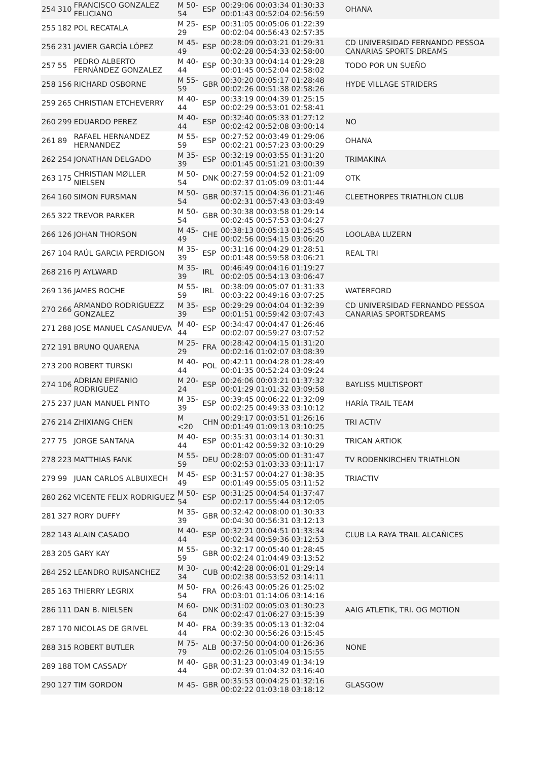| 254 | 310 | FRANCISCO GONZALEZ FELICIANO | M 50-54 | ESP | 00:29:06 00:03:34 01:30:33 00:01:43 00:52:04 02:56:59 | OHANA |
| 255 | 182 | POL RECATALA | M 25-29 | ESP | 00:31:05 00:05:06 01:22:39 00:02:04 00:56:43 02:57:35 | |
| 256 | 231 | JAVIER GARCÍA LÓPEZ | M 45-49 | ESP | 00:28:09 00:03:21 01:29:31 00:02:28 00:54:33 02:58:00 | CD UNIVERSIDAD FERNANDO PESSOA CANARIAS SPORTS DREAMS |
| 257 | 55 | PEDRO ALBERTO FERNÁNDEZ GONZALEZ | M 40-44 | ESP | 00:30:33 00:04:14 01:29:28 00:01:45 00:52:04 02:58:02 | TODO POR UN SUEÑO |
| 258 | 156 | RICHARD OSBORNE | M 55-59 | GBR | 00:30:20 00:05:17 01:28:48 00:02:26 00:51:38 02:58:26 | HYDE VILLAGE STRIDERS |
| 259 | 265 | CHRISTIAN ETCHEVERRY | M 40-44 | ESP | 00:33:19 00:04:39 01:25:15 00:02:29 00:53:01 02:58:41 | |
| 260 | 299 | EDUARDO PEREZ | M 40-44 | ESP | 00:32:40 00:05:33 01:27:12 00:02:42 00:52:08 03:00:14 | NO |
| 261 | 89 | RAFAEL HERNANDEZ HERNANDEZ | M 55-59 | ESP | 00:27:52 00:03:49 01:29:06 00:02:21 00:57:23 03:00:29 | OHANA |
| 262 | 254 | JONATHAN DELGADO | M 35-39 | ESP | 00:32:19 00:03:55 01:31:20 00:01:45 00:51:21 03:00:39 | TRIMAKINA |
| 263 | 175 | CHRISTIAN MØLLER NIELSEN | M 50-54 | DNK | 00:27:59 00:04:52 01:21:09 00:02:37 01:05:09 03:01:44 | OTK |
| 264 | 160 | SIMON FURSMAN | M 50-54 | GBR | 00:37:15 00:04:36 01:21:46 00:02:31 00:57:43 03:03:49 | CLEETHORPES TRIATHLON CLUB |
| 265 | 322 | TREVOR PARKER | M 50-54 | GBR | 00:30:38 00:03:58 01:29:14 00:02:45 00:57:53 03:04:27 | |
| 266 | 126 | JOHAN THORSON | M 45-49 | CHE | 00:38:13 00:05:13 01:25:45 00:02:56 00:54:15 03:06:20 | LOOLABA LUZERN |
| 267 | 104 | RAÚL GARCIA PERDIGON | M 35-39 | ESP | 00:31:16 00:04:29 01:28:51 00:01:48 00:59:58 03:06:21 | REAL TRI |
| 268 | 216 | PJ AYLWARD | M 35-39 | IRL | 00:46:49 00:04:16 01:19:27 00:02:05 00:54:13 03:06:47 | |
| 269 | 136 | JAMES ROCHE | M 55-59 | IRL | 00:38:09 00:05:07 01:31:33 00:03:22 00:49:16 03:07:25 | WATERFORD |
| 270 | 266 | ARMANDO RODRIGUEZZ GONZALEZ | M 35-39 | ESP | 00:29:29 00:04:04 01:32:39 00:01:51 00:59:42 03:07:43 | CD UNIVERSIDAD FERNANDO PESSOA CANARIAS SPORTSDREAMS |
| 271 | 288 | JOSE MANUEL CASANUEVA | M 40-44 | ESP | 00:34:47 00:04:47 01:26:46 00:02:07 00:59:27 03:07:52 | |
| 272 | 191 | BRUNO QUARENA | M 25-29 | FRA | 00:28:42 00:04:15 01:31:20 00:02:16 01:02:07 03:08:39 | |
| 273 | 200 | ROBERT TURSKI | M 40-44 | POL | 00:42:11 00:04:28 01:28:49 00:01:35 00:52:24 03:09:24 | |
| 274 | 106 | ADRIAN EPIFANIO RODRIGUEZ | M 20-24 | ESP | 00:26:06 00:03:21 01:37:32 00:01:29 01:01:32 03:09:58 | BAYLISS MULTISPORT |
| 275 | 237 | JUAN MANUEL PINTO | M 35-39 | ESP | 00:39:45 00:06:22 01:32:09 00:02:25 00:49:33 03:10:12 | HARÍA TRAIL TEAM |
| 276 | 214 | ZHIXIANG CHEN | M <20 | CHN | 00:29:17 00:03:51 01:26:16 00:01:49 01:09:13 03:10:25 | TRI ACTIV |
| 277 | 75 | JORGE SANTANA | M 40-44 | ESP | 00:35:31 00:03:14 01:30:31 00:01:42 00:59:32 03:10:29 | TRICAN ARTIOK |
| 278 | 223 | MATTHIAS FANK | M 55-59 | DEU | 00:28:07 00:05:00 01:31:47 00:02:53 01:03:33 03:11:17 | TV RODENKIRCHEN TRIATHLON |
| 279 | 99 | JUAN CARLOS ALBUIXECH | M 45-49 | ESP | 00:31:57 00:04:27 01:38:35 00:01:49 00:55:05 03:11:52 | TRIACTIV |
| 280 | 262 | VICENTE FELIX RODRIGUEZ | M 50-54 | ESP | 00:31:25 00:04:54 01:37:47 00:02:17 00:55:44 03:12:05 | |
| 281 | 327 | RORY DUFFY | M 35-39 | GBR | 00:32:42 00:08:00 01:30:33 00:04:30 00:56:31 03:12:13 | |
| 282 | 143 | ALAIN CASADO | M 40-44 | ESP | 00:32:21 00:04:51 01:33:34 00:02:34 00:59:36 03:12:53 | CLUB LA RAYA TRAIL ALCAÑICES |
| 283 | 205 | GARY KAY | M 55-59 | GBR | 00:32:17 00:05:40 01:28:45 00:02:24 01:04:49 03:13:52 | |
| 284 | 252 | LEANDRO RUISANCHEZ | M 30-34 | CUB | 00:42:28 00:06:01 01:29:14 00:02:38 00:53:52 03:14:11 | |
| 285 | 163 | THIERRY LEGRIX | M 50-54 | FRA | 00:26:43 00:05:26 01:25:02 00:03:01 01:14:06 03:14:16 | |
| 286 | 111 | DAN B. NIELSEN | M 60-64 | DNK | 00:31:02 00:05:03 01:30:23 00:02:47 01:06:27 03:15:39 | AAIG ATLETIK, TRI. OG MOTION |
| 287 | 170 | NICOLAS DE GRIVEL | M 40-44 | FRA | 00:39:35 00:05:13 01:32:04 00:02:30 00:56:26 03:15:45 | |
| 288 | 315 | ROBERT BUTLER | M 75-79 | ALB | 00:37:50 00:04:00 01:26:36 00:02:26 01:05:04 03:15:55 | NONE |
| 289 | 188 | TOM CASSADY | M 40-44 | GBR | 00:31:23 00:03:49 01:34:19 00:02:39 01:04:32 03:16:40 | |
| 290 | 127 | TIM GORDON | M 45- | GBR | 00:35:53 00:04:25 01:32:16 00:02:22 01:03:18 03:18:12 | GLASGOW |